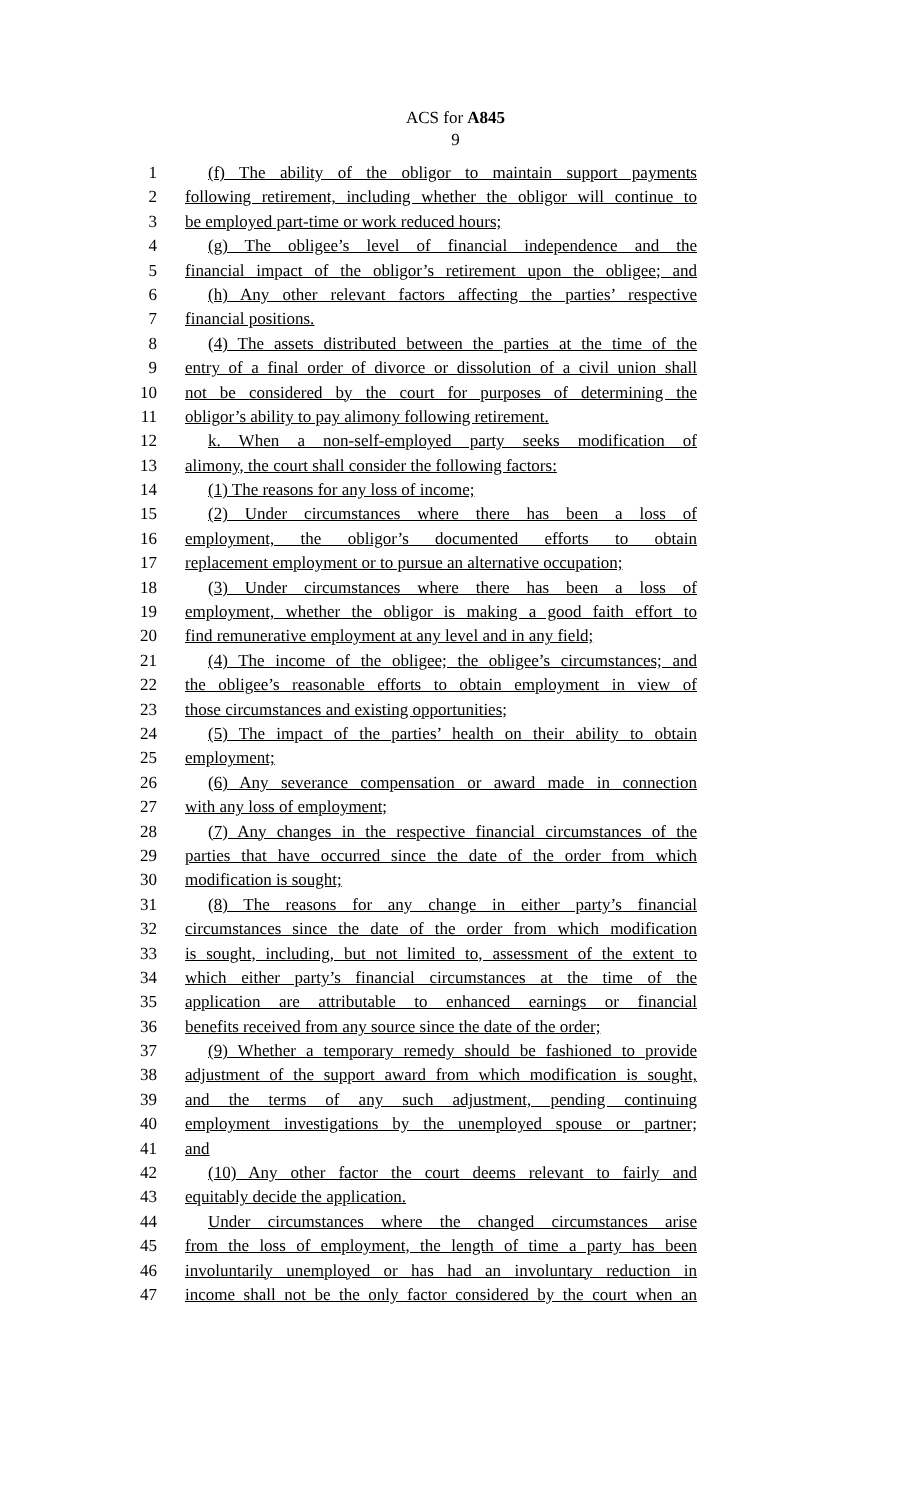ACS for A845
9
1 (f) The ability of the obligor to maintain support payments
2 following retirement, including whether the obligor will continue to
3 be employed part-time or work reduced hours;
4 (g) The obligee’s level of financial independence and the
5 financial impact of the obligor’s retirement upon the obligee; and
6 (h) Any other relevant factors affecting the parties’ respective
7 financial positions.
8 (4) The assets distributed between the parties at the time of the
9 entry of a final order of divorce or dissolution of a civil union shall
10 not be considered by the court for purposes of determining the
11 obligor’s ability to pay alimony following retirement.
12 k. When a non-self-employed party seeks modification of
13 alimony, the court shall consider the following factors:
14 (1) The reasons for any loss of income;
15 (2) Under circumstances where there has been a loss of
16 employment, the obligor’s documented efforts to obtain
17 replacement employment or to pursue an alternative occupation;
18 (3) Under circumstances where there has been a loss of
19 employment, whether the obligor is making a good faith effort to
20 find remunerative employment at any level and in any field;
21 (4) The income of the obligee; the obligee’s circumstances; and
22 the obligee’s reasonable efforts to obtain employment in view of
23 those circumstances and existing opportunities;
24 (5) The impact of the parties’ health on their ability to obtain
25 employment;
26 (6) Any severance compensation or award made in connection
27 with any loss of employment;
28 (7) Any changes in the respective financial circumstances of the
29 parties that have occurred since the date of the order from which
30 modification is sought;
31 (8) The reasons for any change in either party’s financial
32 circumstances since the date of the order from which modification
33 is sought, including, but not limited to, assessment of the extent to
34 which either party’s financial circumstances at the time of the
35 application are attributable to enhanced earnings or financial
36 benefits received from any source since the date of the order;
37 (9) Whether a temporary remedy should be fashioned to provide
38 adjustment of the support award from which modification is sought,
39 and the terms of any such adjustment, pending continuing
40 employment investigations by the unemployed spouse or partner;
41 and
42 (10) Any other factor the court deems relevant to fairly and
43 equitably decide the application.
44 Under circumstances where the changed circumstances arise
45 from the loss of employment, the length of time a party has been
46 involuntarily unemployed or has had an involuntary reduction in
47 income shall not be the only factor considered by the court when an